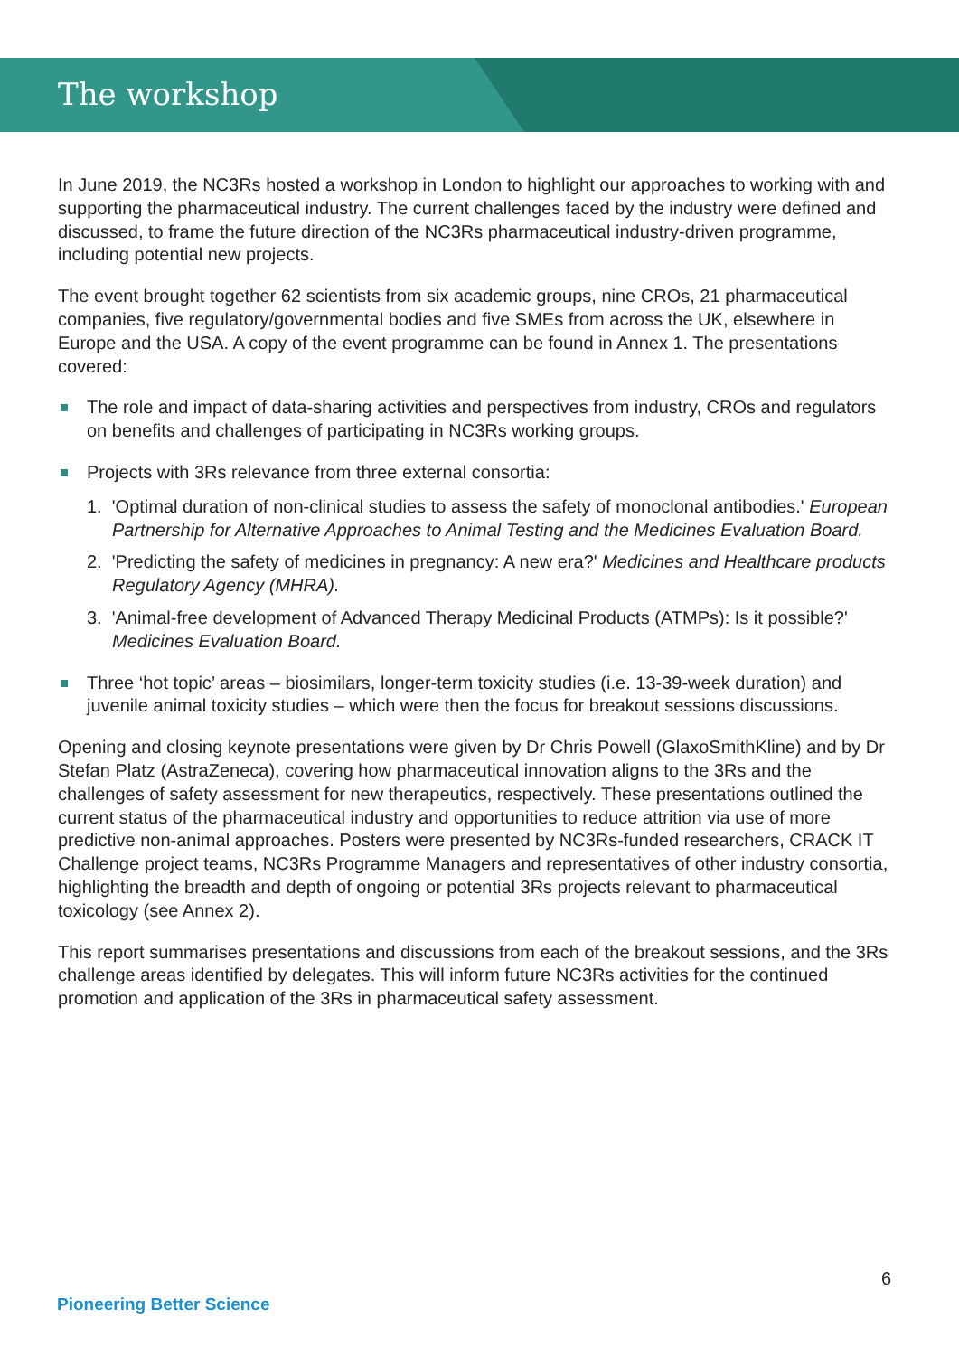The workshop
In June 2019, the NC3Rs hosted a workshop in London to highlight our approaches to working with and supporting the pharmaceutical industry. The current challenges faced by the industry were defined and discussed, to frame the future direction of the NC3Rs pharmaceutical industry-driven programme, including potential new projects.
The event brought together 62 scientists from six academic groups, nine CROs, 21 pharmaceutical companies, five regulatory/governmental bodies and five SMEs from across the UK, elsewhere in Europe and the USA. A copy of the event programme can be found in Annex 1. The presentations covered:
The role and impact of data-sharing activities and perspectives from industry, CROs and regulators on benefits and challenges of participating in NC3Rs working groups.
Projects with 3Rs relevance from three external consortia:
1. 'Optimal duration of non-clinical studies to assess the safety of monoclonal antibodies.' European Partnership for Alternative Approaches to Animal Testing and the Medicines Evaluation Board.
2. 'Predicting the safety of medicines in pregnancy: A new era?' Medicines and Healthcare products Regulatory Agency (MHRA).
3. 'Animal-free development of Advanced Therapy Medicinal Products (ATMPs): Is it possible?' Medicines Evaluation Board.
Three ‘hot topic’ areas – biosimilars, longer-term toxicity studies (i.e. 13-39-week duration) and juvenile animal toxicity studies – which were then the focus for breakout sessions discussions.
Opening and closing keynote presentations were given by Dr Chris Powell (GlaxoSmithKline) and by Dr Stefan Platz (AstraZeneca), covering how pharmaceutical innovation aligns to the 3Rs and the challenges of safety assessment for new therapeutics, respectively. These presentations outlined the current status of the pharmaceutical industry and opportunities to reduce attrition via use of more predictive non-animal approaches. Posters were presented by NC3Rs-funded researchers, CRACK IT Challenge project teams, NC3Rs Programme Managers and representatives of other industry consortia, highlighting the breadth and depth of ongoing or potential 3Rs projects relevant to pharmaceutical toxicology (see Annex 2).
This report summarises presentations and discussions from each of the breakout sessions, and the 3Rs challenge areas identified by delegates. This will inform future NC3Rs activities for the continued promotion and application of the 3Rs in pharmaceutical safety assessment.
6
Pioneering Better Science